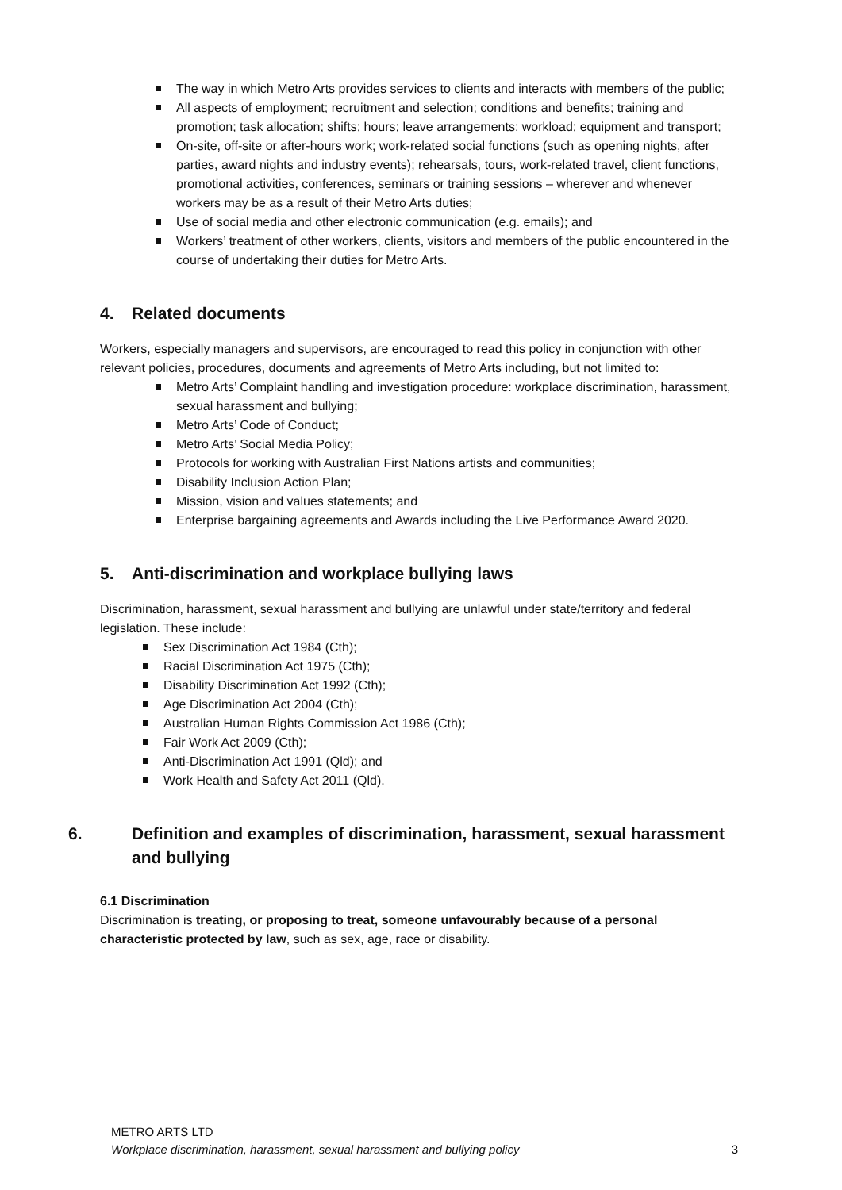The way in which Metro Arts provides services to clients and interacts with members of the public;
All aspects of employment; recruitment and selection; conditions and benefits; training and promotion; task allocation; shifts; hours; leave arrangements; workload; equipment and transport;
On-site, off-site or after-hours work; work-related social functions (such as opening nights, after parties, award nights and industry events); rehearsals, tours, work-related travel, client functions, promotional activities, conferences, seminars or training sessions – wherever and whenever workers may be as a result of their Metro Arts duties;
Use of social media and other electronic communication (e.g. emails); and
Workers’ treatment of other workers, clients, visitors and members of the public encountered in the course of undertaking their duties for Metro Arts.
4. Related documents
Workers, especially managers and supervisors, are encouraged to read this policy in conjunction with other relevant policies, procedures, documents and agreements of Metro Arts including, but not limited to:
Metro Arts’ Complaint handling and investigation procedure: workplace discrimination, harassment, sexual harassment and bullying;
Metro Arts’ Code of Conduct;
Metro Arts’ Social Media Policy;
Protocols for working with Australian First Nations artists and communities;
Disability Inclusion Action Plan;
Mission, vision and values statements; and
Enterprise bargaining agreements and Awards including the Live Performance Award 2020.
5. Anti-discrimination and workplace bullying laws
Discrimination, harassment, sexual harassment and bullying are unlawful under state/territory and federal legislation. These include:
Sex Discrimination Act 1984 (Cth);
Racial Discrimination Act 1975 (Cth);
Disability Discrimination Act 1992 (Cth);
Age Discrimination Act 2004 (Cth);
Australian Human Rights Commission Act 1986 (Cth);
Fair Work Act 2009 (Cth);
Anti-Discrimination Act 1991 (Qld); and
Work Health and Safety Act 2011 (Qld).
6. Definition and examples of discrimination, harassment, sexual harassment and bullying
6.1 Discrimination
Discrimination is treating, or proposing to treat, someone unfavourably because of a personal characteristic protected by law, such as sex, age, race or disability.
METRO ARTS LTD
Workplace discrimination, harassment, sexual harassment and bullying policy 3